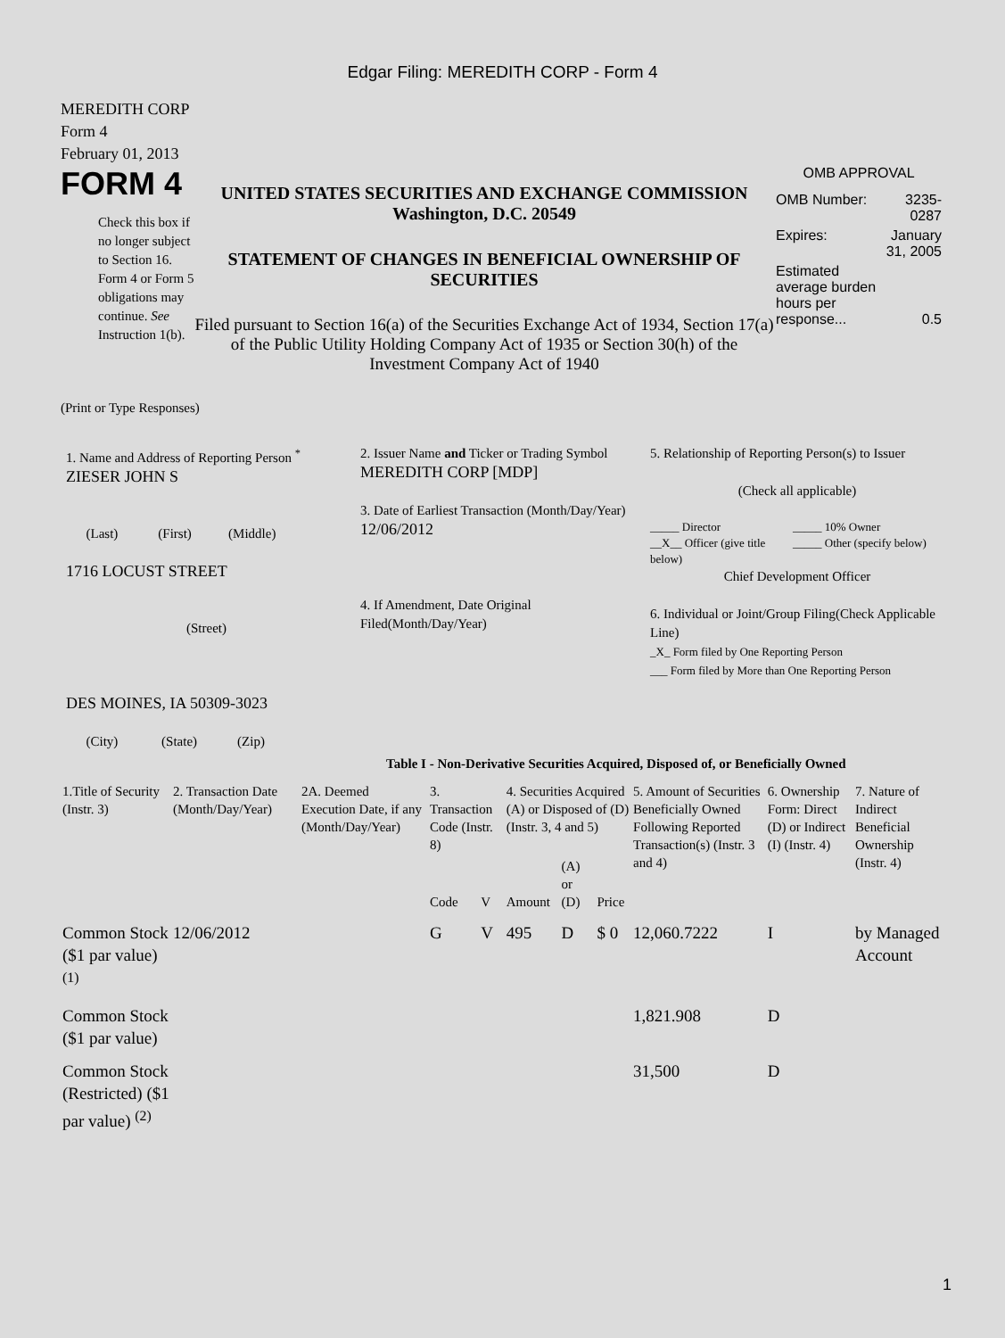Edgar Filing: MEREDITH CORP - Form 4
MEREDITH CORP
Form 4
February 01, 2013
FORM 4
Check this box if no longer subject to Section 16. Form 4 or Form 5 obligations may continue. See Instruction 1(b).
UNITED STATES SECURITIES AND EXCHANGE COMMISSION
Washington, D.C. 20549
STATEMENT OF CHANGES IN BENEFICIAL OWNERSHIP OF SECURITIES
Filed pursuant to Section 16(a) of the Securities Exchange Act of 1934, Section 17(a) of the Public Utility Holding Company Act of 1935 or Section 30(h) of the Investment Company Act of 1940
OMB APPROVAL
| OMB Number: | 3235-0287 |
| Expires: | January 31, 2005 |
| Estimated average burden hours per response... | 0.5 |
(Print or Type Responses)
1. Name and Address of Reporting Person <sup>*</sup>
ZIESER JOHN S
(Last) (First) (Middle)
1716 LOCUST STREET
(Street)
DES MOINES, IA 50309-3023
(City) (State) (Zip)
2. Issuer Name and Ticker or Trading Symbol
MEREDITH CORP [MDP]
3. Date of Earliest Transaction (Month/Day/Year)
12/06/2012
4. If Amendment, Date Original Filed(Month/Day/Year)
5. Relationship of Reporting Person(s) to Issuer
(Check all applicable)
_____ Director
__X__ Officer (give title below)
_____ 10% Owner
_____ Other (specify below)
Chief Development Officer
6. Individual or Joint/Group Filing(Check Applicable Line)
_X_ Form filed by One Reporting Person
___ Form filed by More than One Reporting Person
Table I - Non-Derivative Securities Acquired, Disposed of, or Beneficially Owned
| 1.Title of Security (Instr. 3) | 2. Transaction Date (Month/Day/Year) | 2A. Deemed Execution Date, if any (Month/Day/Year) | 3. Transaction Code (Instr. 8) | | 4. Securities Acquired (A) or Disposed of (D) (Instr. 3, 4 and 5) | | | 5. Amount of Securities Beneficially Owned Following Reported Transaction(s) (Instr. 3 and 4) | 6. Ownership Form: Direct (D) or Indirect (I) (Instr. 4) | 7. Nature of Indirect Beneficial Ownership (Instr. 4) |
| --- | --- | --- | --- | --- | --- | --- | --- | --- | --- | --- |
| | | | Code | V | Amount | (A) or (D) | Price | | | |
| Common Stock ($1 par value) <sup>(1)</sup> | 12/06/2012 | | G | V | 495 | D | $ 0 | 12,060.7222 | I | by Managed Account |
| Common Stock ($1 par value) | | | | | | | | 1,821.908 | D | |
| Common Stock (Restricted) ($1 par value) <sup>(2)</sup> | | | | | | | | 31,500 | D | |
1